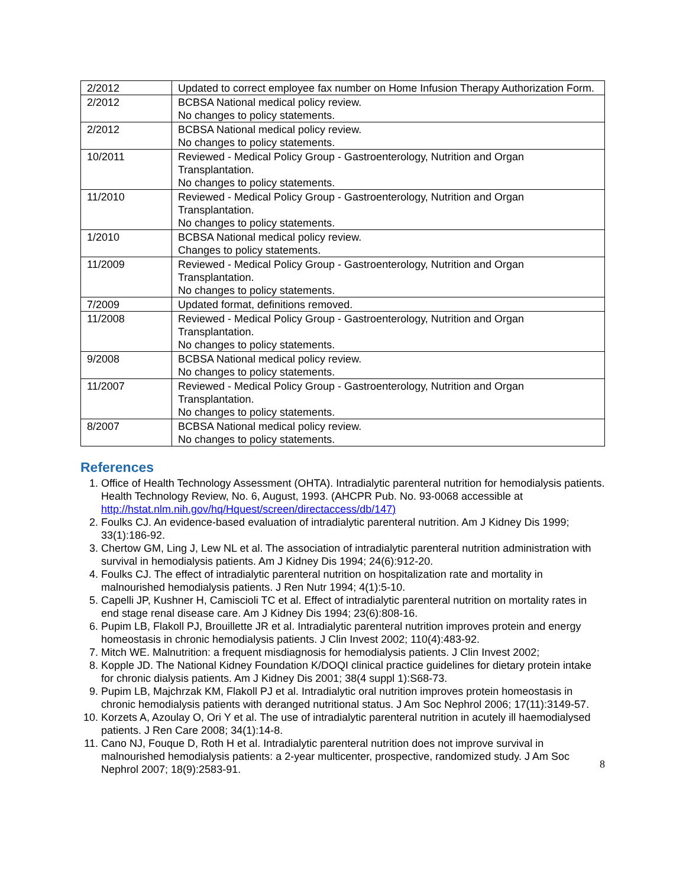| 2/2012 | Updated to correct employee fax number on Home Infusion Therapy Authorization Form. |
| 2/2012 | BCBSA National medical policy review. No changes to policy statements. |
| 2/2012 | BCBSA National medical policy review. No changes to policy statements. |
| 10/2011 | Reviewed - Medical Policy Group - Gastroenterology, Nutrition and Organ Transplantation. No changes to policy statements. |
| 11/2010 | Reviewed - Medical Policy Group - Gastroenterology, Nutrition and Organ Transplantation. No changes to policy statements. |
| 1/2010 | BCBSA National medical policy review. Changes to policy statements. |
| 11/2009 | Reviewed - Medical Policy Group - Gastroenterology, Nutrition and Organ Transplantation. No changes to policy statements. |
| 7/2009 | Updated format, definitions removed. |
| 11/2008 | Reviewed - Medical Policy Group - Gastroenterology, Nutrition and Organ Transplantation. No changes to policy statements. |
| 9/2008 | BCBSA National medical policy review. No changes to policy statements. |
| 11/2007 | Reviewed - Medical Policy Group - Gastroenterology, Nutrition and Organ Transplantation. No changes to policy statements. |
| 8/2007 | BCBSA National medical policy review. No changes to policy statements. |
References
1. Office of Health Technology Assessment (OHTA). Intradialytic parenteral nutrition for hemodialysis patients. Health Technology Review, No. 6, August, 1993. (AHCPR Pub. No. 93-0068 accessible at http://hstat.nlm.nih.gov/hq/Hquest/screen/directaccess/db/147)
2. Foulks CJ. An evidence-based evaluation of intradialytic parenteral nutrition. Am J Kidney Dis 1999; 33(1):186-92.
3. Chertow GM, Ling J, Lew NL et al. The association of intradialytic parenteral nutrition administration with survival in hemodialysis patients. Am J Kidney Dis 1994; 24(6):912-20.
4. Foulks CJ. The effect of intradialytic parenteral nutrition on hospitalization rate and mortality in malnourished hemodialysis patients. J Ren Nutr 1994; 4(1):5-10.
5. Capelli JP, Kushner H, Camiscioli TC et al. Effect of intradialytic parenteral nutrition on mortality rates in end stage renal disease care. Am J Kidney Dis 1994; 23(6):808-16.
6. Pupim LB, Flakoll PJ, Brouillette JR et al. Intradialytic parenteral nutrition improves protein and energy homeostasis in chronic hemodialysis patients. J Clin Invest 2002; 110(4):483-92.
7. Mitch WE. Malnutrition: a frequent misdiagnosis for hemodialysis patients. J Clin Invest 2002;
8. Kopple JD. The National Kidney Foundation K/DOQI clinical practice guidelines for dietary protein intake for chronic dialysis patients. Am J Kidney Dis 2001; 38(4 suppl 1):S68-73.
9. Pupim LB, Majchrzak KM, Flakoll PJ et al. Intradialytic oral nutrition improves protein homeostasis in chronic hemodialysis patients with deranged nutritional status. J Am Soc Nephrol 2006; 17(11):3149-57.
10. Korzets A, Azoulay O, Ori Y et al. The use of intradialytic parenteral nutrition in acutely ill haemodialysed patients. J Ren Care 2008; 34(1):14-8.
11. Cano NJ, Fouque D, Roth H et al. Intradialytic parenteral nutrition does not improve survival in malnourished hemodialysis patients: a 2-year multicenter, prospective, randomized study. J Am Soc Nephrol 2007; 18(9):2583-91.
8